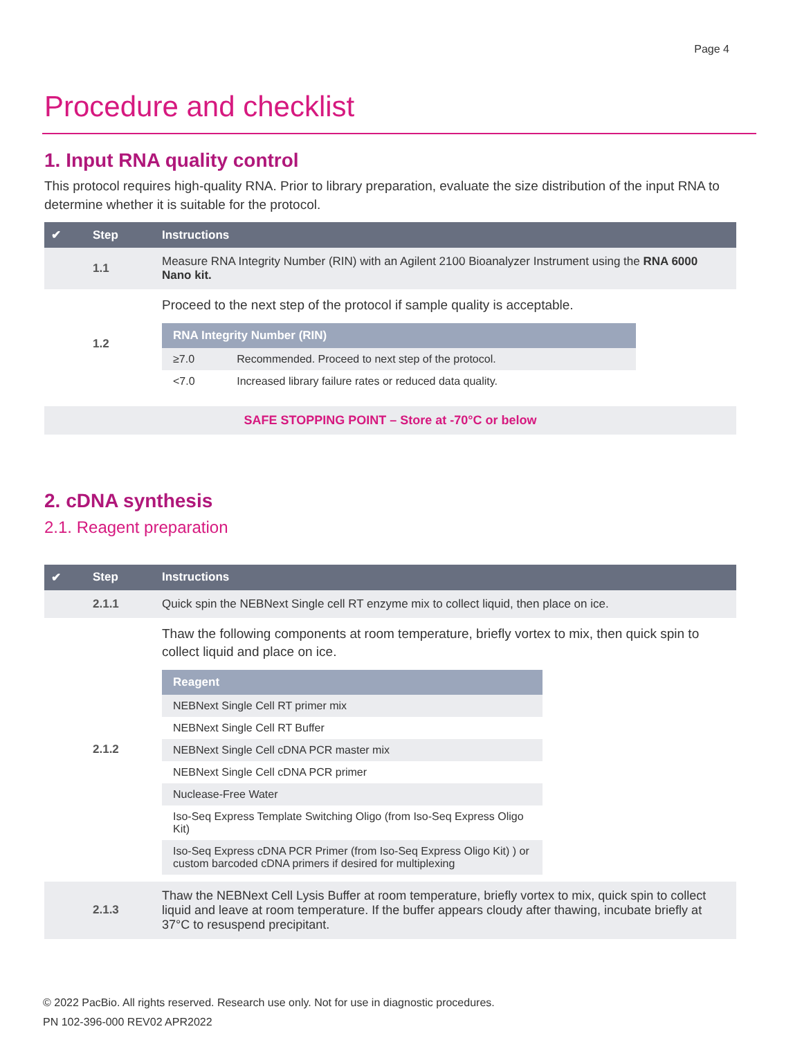Page 4
Procedure and checklist
1. Input RNA quality control
This protocol requires high-quality RNA. Prior to library preparation, evaluate the size distribution of the input RNA to determine whether it is suitable for the protocol.
| ✔ | Step | Instructions |
| --- | --- | --- |
| | 1.1 | Measure RNA Integrity Number (RIN) with an Agilent 2100 Bioanalyzer Instrument using the RNA 6000 Nano kit. |
| | 1.2 | Proceed to the next step of the protocol if sample quality is acceptable. / RNA Integrity Number (RIN) / / / --- / --- / / ≥7.0 / Recommended. Proceed to next step of the protocol. / / <7.0 / Increased library failure rates or reduced data quality. / |
SAFE STOPPING POINT – Store at -70°C or below
2. cDNA synthesis
2.1. Reagent preparation
| ✔ | Step | Instructions |
| --- | --- | --- |
| | 2.1.1 | Quick spin the NEBNext Single cell RT enzyme mix to collect liquid, then place on ice. |
| | 2.1.2 | Thaw the following components at room temperature, briefly vortex to mix, then quick spin to collect liquid and place on ice. / Reagent / / --- / / NEBNext Single Cell RT primer mix / / NEBNext Single Cell RT Buffer / / NEBNext Single Cell cDNA PCR master mix / / NEBNext Single Cell cDNA PCR primer / / Nuclease-Free Water / / Iso-Seq Express Template Switching Oligo (from Iso-Seq Express Oligo Kit) / / Iso-Seq Express cDNA PCR Primer (from Iso-Seq Express Oligo Kit) ) or custom barcoded cDNA primers if desired for multiplexing / |
| | 2.1.3 | Thaw the NEBNext Cell Lysis Buffer at room temperature, briefly vortex to mix, quick spin to collect liquid and leave at room temperature. If the buffer appears cloudy after thawing, incubate briefly at 37°C to resuspend precipitant. |
© 2022 PacBio. All rights reserved. Research use only. Not for use in diagnostic procedures.
PN 102-396-000 REV02 APR2022